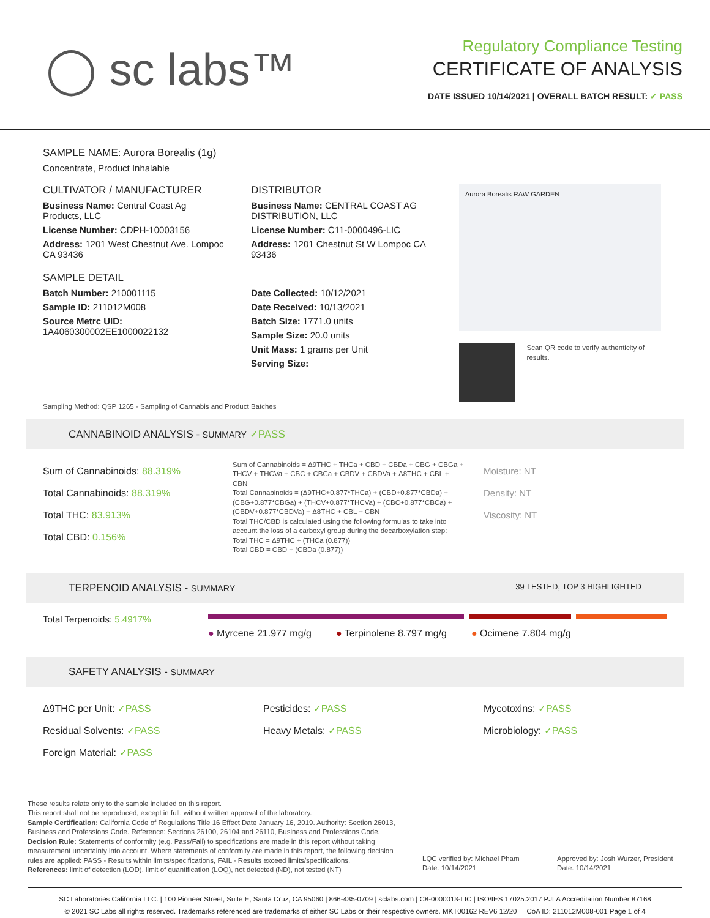◯ sc labs™
Regulatory Compliance Testing
CERTIFICATE OF ANALYSIS
DATE ISSUED 10/14/2021 | OVERALL BATCH RESULT: ✓ PASS
SAMPLE NAME: Aurora Borealis (1g)
Concentrate, Product Inhalable
CULTIVATOR / MANUFACTURER
Business Name: Central Coast Ag Products, LLC
License Number: CDPH-10003156
Address: 1201 West Chestnut Ave. Lompoc CA 93436
SAMPLE DETAIL
Batch Number: 210001115
Sample ID: 211012M008
Source Metrc UID:
1A4060300002EE1000022132
DISTRIBUTOR
Business Name: CENTRAL COAST AG DISTRIBUTION, LLC
License Number: C11-0000496-LIC
Address: 1201 Chestnut St W Lompoc CA 93436
Date Collected: 10/12/2021
Date Received: 10/13/2021
Batch Size: 1771.0 units
Sample Size: 20.0 units
Unit Mass: 1 grams per Unit
Serving Size:
Aurora Borealis RAW GARDEN
Scan QR code to verify authenticity of results.
Sampling Method: QSP 1265 - Sampling of Cannabis and Product Batches
CANNABINOID ANALYSIS - SUMMARY ✓PASS
Sum of Cannabinoids: 88.319%
Total Cannabinoids: 88.319%
Total THC: 83.913%
Total CBD: 0.156%
Sum of Cannabinoids = Δ9THC + THCa + CBD + CBDa + CBG + CBGa + THCV + THCVa + CBC + CBCa + CBDV + CBDVa + Δ8THC + CBL + CBN
Total Cannabinoids = (Δ9THC+0.877*THCa) + (CBD+0.877*CBDa) + (CBG+0.877*CBGa) + (THCV+0.877*THCVa) + (CBC+0.877*CBCa) + (CBDV+0.877*CBDVa) + Δ8THC + CBL + CBN
Total THC/CBD is calculated using the following formulas to take into account the loss of a carboxyl group during the decarboxylation step:
Total THC = Δ9THC + (THCa (0.877))
Total CBD = CBD + (CBDa (0.877))
Moisture: NT
Density: NT
Viscosity: NT
TERPENOID ANALYSIS - SUMMARY 39 TESTED, TOP 3 HIGHLIGHTED
Total Terpenoids: 5.4917%
● Myrcene 21.977 mg/g ● Terpinolene 8.797 mg/g ● Ocimene 7.804 mg/g
SAFETY ANALYSIS - SUMMARY
Δ9THC per Unit: ✓PASS
Residual Solvents: ✓PASS
Foreign Material: ✓PASS
Pesticides: ✓PASS
Heavy Metals: ✓PASS
Mycotoxins: ✓PASS
Microbiology: ✓PASS
These results relate only to the sample included on this report.
This report shall not be reproduced, except in full, without written approval of the laboratory.
Sample Certification: California Code of Regulations Title 16 Effect Date January 16, 2019. Authority: Section 26013, Business and Professions Code. Reference: Sections 26100, 26104 and 26110, Business and Professions Code.
Decision Rule: Statements of conformity (e.g. Pass/Fail) to specifications are made in this report without taking measurement uncertainty into account. Where statements of conformity are made in this report, the following decision rules are applied: PASS - Results within limits/specifications, FAIL - Results exceed limits/specifications.
References: limit of detection (LOD), limit of quantification (LOQ), not detected (ND), not tested (NT)
LQC verified by: Michael Pham
Date: 10/14/2021
Approved by: Josh Wurzer, President
Date: 10/14/2021
SC Laboratories California LLC. | 100 Pioneer Street, Suite E, Santa Cruz, CA 95060 | 866-435-0709 | sclabs.com | C8-0000013-LIC | ISO/IES 17025:2017 PJLA Accreditation Number 87168
© 2021 SC Labs all rights reserved. Trademarks referenced are trademarks of either SC Labs or their respective owners. MKT00162 REV6 12/20 CoA ID: 211012M008-001 Page 1 of 4